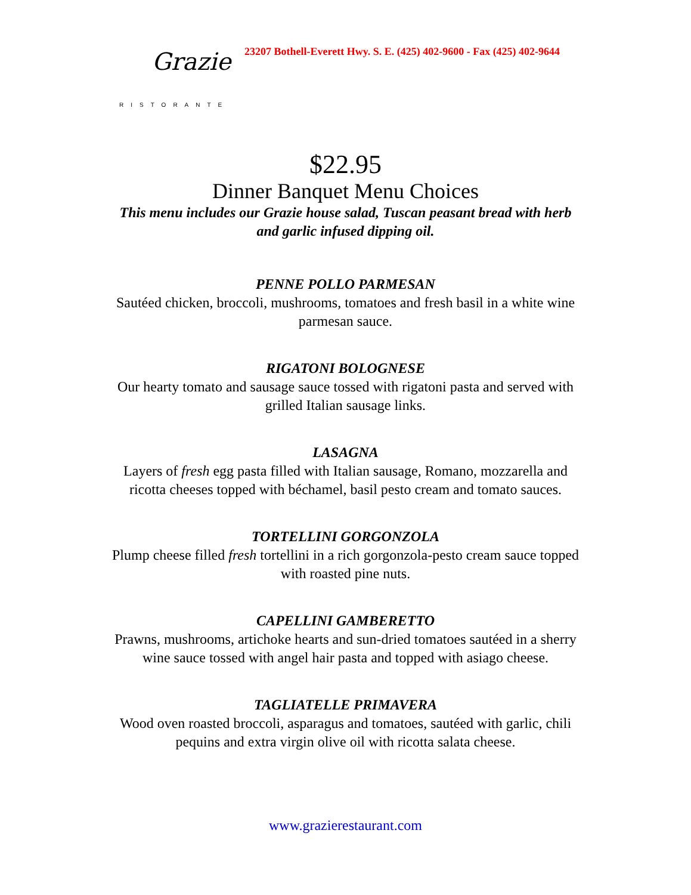Grazie
RISTORANTE
23207 Bothell-Everett Hwy. S. E. (425) 402-9600 - Fax (425) 402-9644
$22.95
Dinner Banquet Menu Choices
This menu includes our Grazie house salad, Tuscan peasant bread with herb and garlic infused dipping oil.
PENNE POLLO PARMESAN
Sautéed chicken, broccoli, mushrooms, tomatoes and fresh basil in a white wine parmesan sauce.
RIGATONI BOLOGNESE
Our hearty tomato and sausage sauce tossed with rigatoni pasta and served with grilled Italian sausage links.
LASAGNA
Layers of fresh egg pasta filled with Italian sausage, Romano, mozzarella and ricotta cheeses topped with béchamel, basil pesto cream and tomato sauces.
TORTELLINI GORGONZOLA
Plump cheese filled fresh tortellini in a rich gorgonzola-pesto cream sauce topped with roasted pine nuts.
CAPELLINI GAMBERETTO
Prawns, mushrooms, artichoke hearts and sun-dried tomatoes sautéed in a sherry wine sauce tossed with angel hair pasta and topped with asiago cheese.
TAGLIATELLE PRIMAVERA
Wood oven roasted broccoli, asparagus and tomatoes, sautéed with garlic, chili pequins and extra virgin olive oil with ricotta salata cheese.
www.grazierestaurant.com